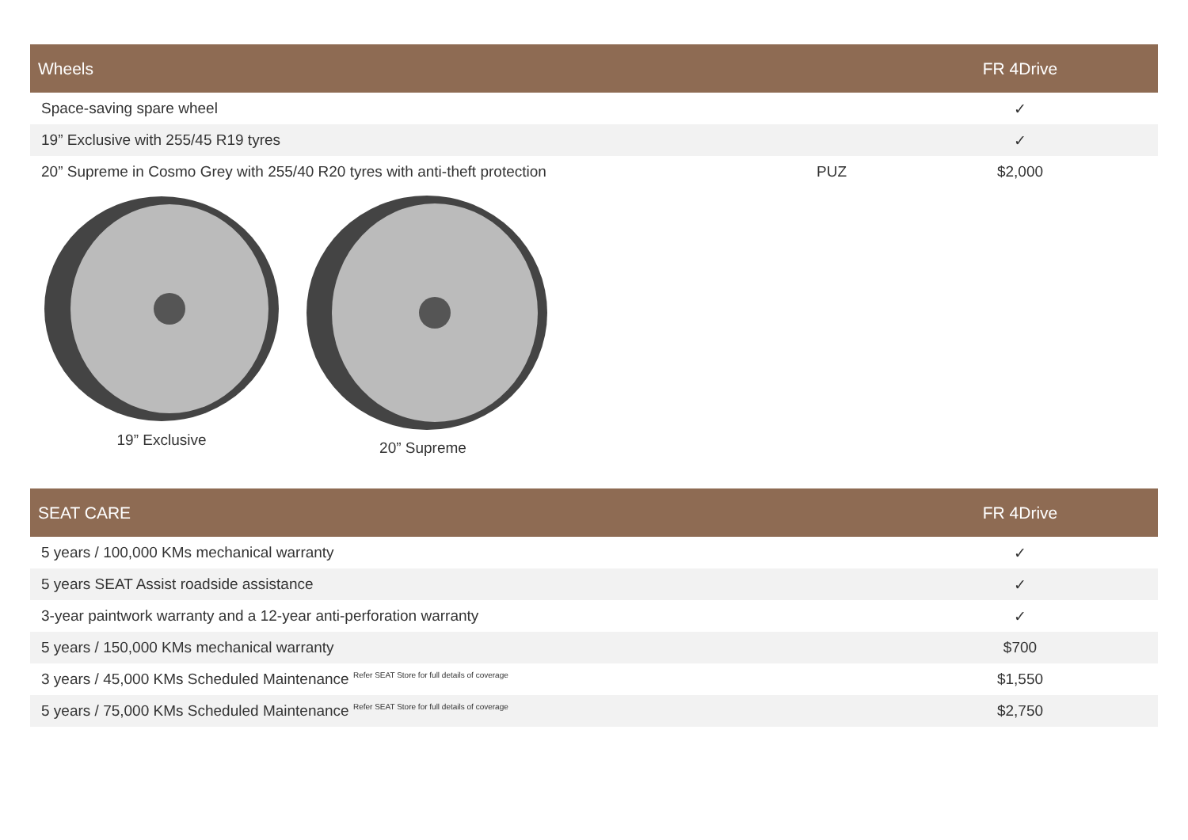| Wheels | | FR 4Drive |
| --- | --- | --- |
| Space-saving spare wheel | | ✓ |
| 19” Exclusive with 255/45 R19 tyres | | ✓ |
| 20” Supreme in Cosmo Grey with 255/40 R20 tyres with anti-theft protection | PUZ | $2,000 |
19” Exclusive 20” Supreme
| SEAT CARE | FR 4Drive |
| --- | --- |
| 5 years / 100,000 KMs mechanical warranty | ✓ |
| 5 years SEAT Assist roadside assistance | ✓ |
| 3-year paintwork warranty and a 12-year anti-perforation warranty | ✓ |
| 5 years / 150,000 KMs mechanical warranty | $700 |
| 3 years / 45,000 KMs Scheduled Maintenance Refer SEAT Store for full details of coverage | $1,550 |
| 5 years / 75,000 KMs Scheduled Maintenance Refer SEAT Store for full details of coverage | $2,750 |